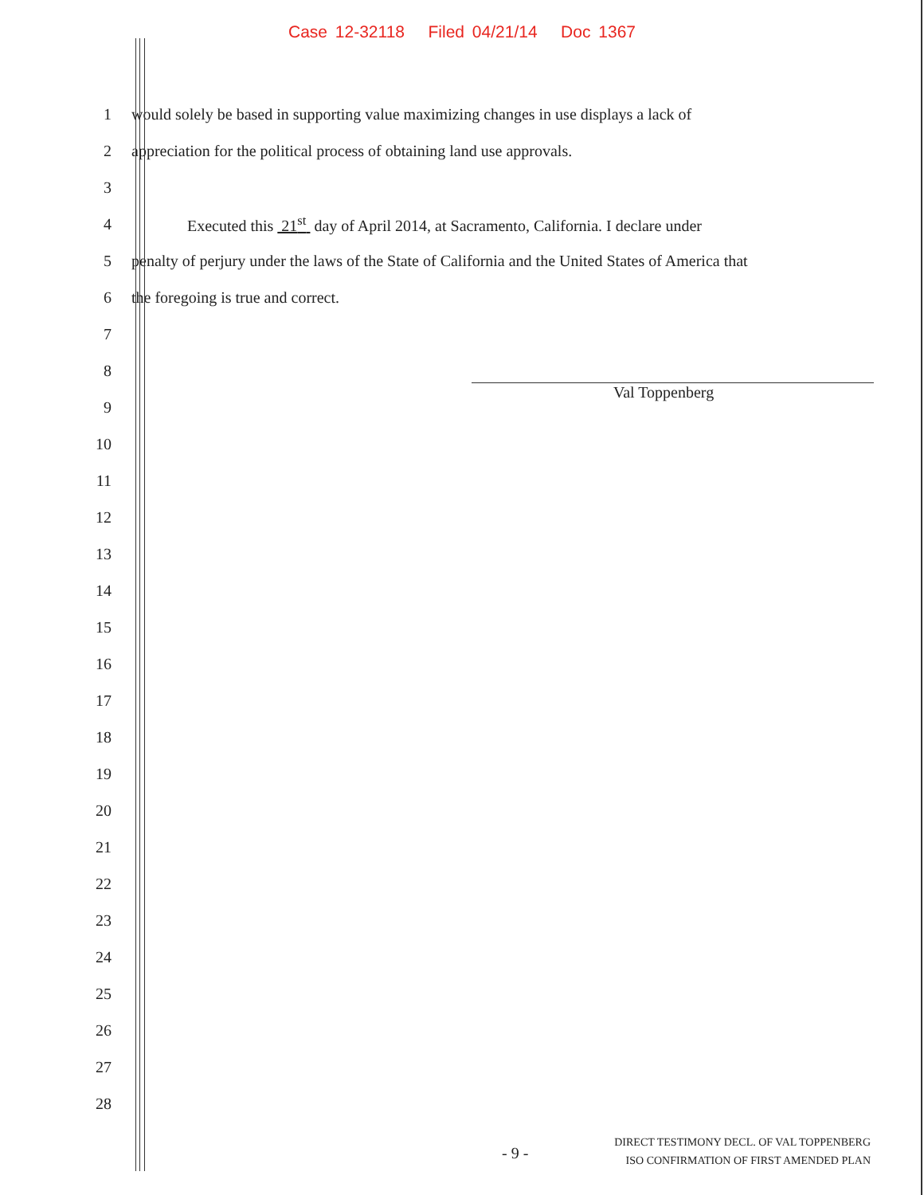Case 12-32118 Filed 04/21/14 Doc 1367
1
would solely be based in supporting value maximizing changes in use displays a lack of
2
appreciation for the political process of obtaining land use approvals.
3
4
Executed this 21<sup>st</sup> day of April 2014, at Sacramento, California. I declare under
5
penalty of perjury under the laws of the State of California and the United States of America that
6
the foregoing is true and correct.
7
8
9
10
11
12
13
14
15
16
17
18
19
20
21
22
23
24
25
26
27
28
Val Toppenberg
- 9 -
DIRECT TESTIMONY DECL. OF VAL TOPPENBERG
ISO CONFIRMATION OF FIRST AMENDED PLAN